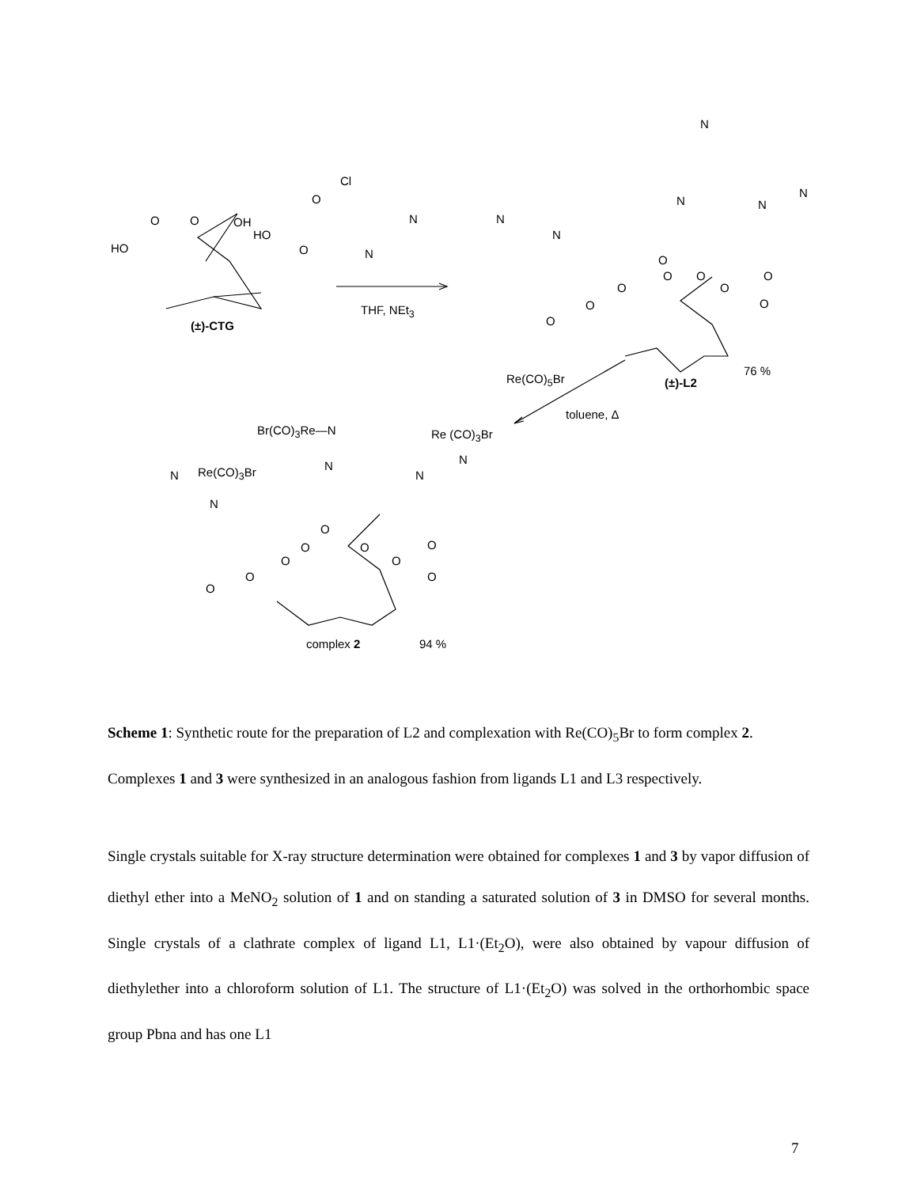HO
O O OH
HO
O
(±)-CTG
Cl
O
N
N
THF, NEt<sub>3</sub>
N
N
N
N
N
N
O
O O
O
O
O
O
O
O
76 %
Re(CO)<sub>5</sub>Br (±)-L2
toluene, Δ
Br(CO)<sub>3</sub>Re—N Re (CO)<sub>3</sub>Br
N N
N
N Re(CO)<sub>3</sub>Br
N
O
O O O
O
O
O O
O
complex 2 94 %
Scheme 1: Synthetic route for the preparation of L2 and complexation with Re(CO)<sub>5</sub>Br to form complex 2. Complexes 1 and 3 were synthesized in an analogous fashion from ligands L1 and L3 respectively.
Single crystals suitable for X-ray structure determination were obtained for complexes 1 and 3 by vapor diffusion of diethyl ether into a MeNO<sub>2</sub> solution of 1 and on standing a saturated solution of 3 in DMSO for several months. Single crystals of a clathrate complex of ligand L1, L1·(Et<sub>2</sub>O), were also obtained by vapour diffusion of diethylether into a chloroform solution of L1. The structure of L1·(Et<sub>2</sub>O) was solved in the orthorhombic space group Pbna and has one L1
7